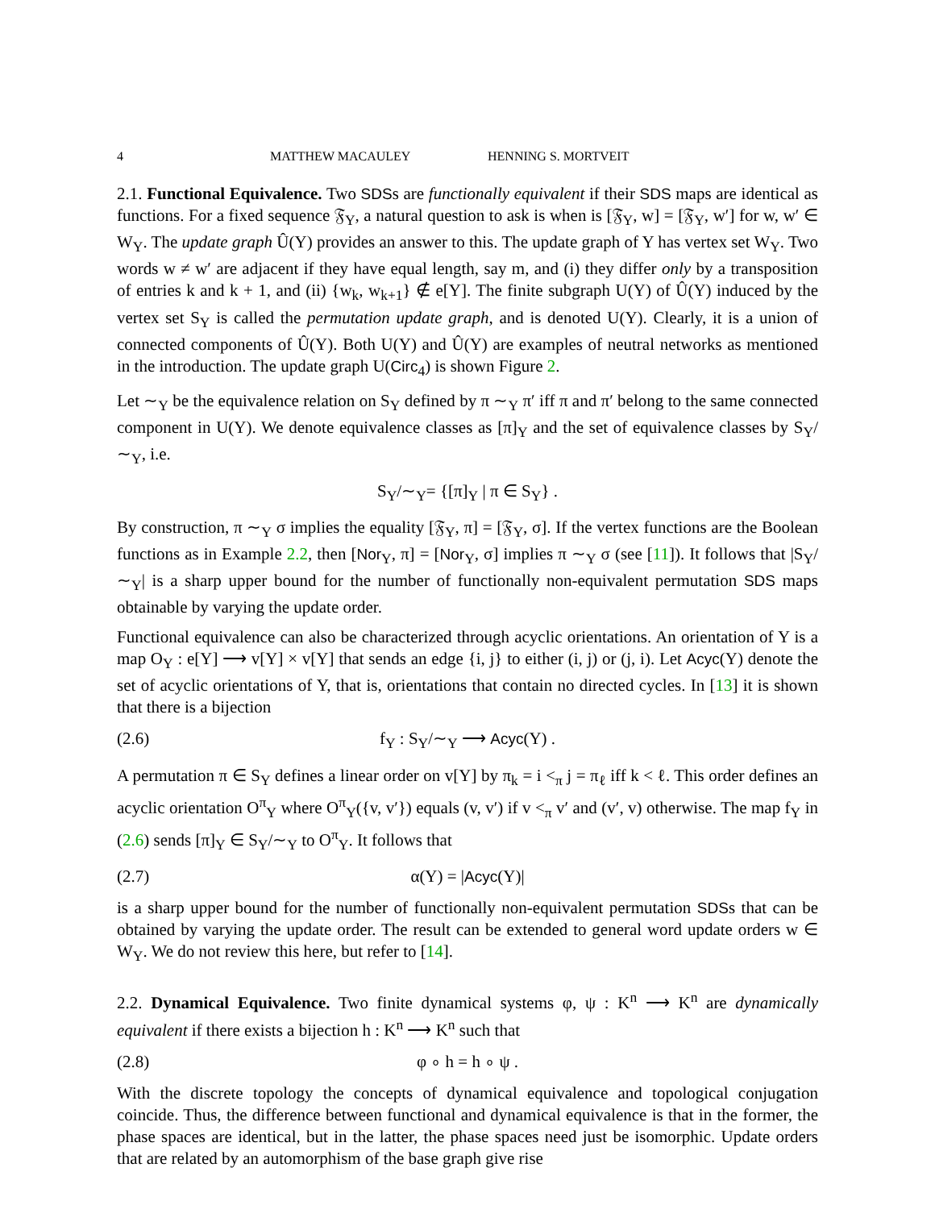4 MATTHEW MACAULEY HENNING S. MORTVEIT
2.1. Functional Equivalence. Two SDSs are functionally equivalent if their SDS maps are identical as functions. For a fixed sequence 𝔉<sub>Y</sub>, a natural question to ask is when is [𝔉<sub>Y</sub>, w] = [𝔉<sub>Y</sub>, w′] for w, w′ ∈ W<sub>Y</sub>. The update graph Û(Y) provides an answer to this. The update graph of Y has vertex set W<sub>Y</sub>. Two words w ≠ w′ are adjacent if they have equal length, say m, and (i) they differ only by a transposition of entries k and k + 1, and (ii) {w<sub>k</sub>, w<sub>k+1</sub>} ∉ e[Y]. The finite subgraph U(Y) of Û(Y) induced by the vertex set S<sub>Y</sub> is called the permutation update graph, and is denoted U(Y). Clearly, it is a union of connected components of Û(Y). Both U(Y) and Û(Y) are examples of neutral networks as mentioned in the introduction. The update graph U(Circ<sub>4</sub>) is shown Figure 2.
Let ∼<sub>Y</sub> be the equivalence relation on S<sub>Y</sub> defined by π ∼<sub>Y</sub> π′ iff π and π′ belong to the same connected component in U(Y). We denote equivalence classes as [π]<sub>Y</sub> and the set of equivalence classes by S<sub>Y</sub>/∼<sub>Y</sub>, i.e.
S<sub>Y</sub>/∼<sub>Y</sub>= {[π]<sub>Y</sub> | π ∈ S<sub>Y</sub>} .
By construction, π ∼<sub>Y</sub> σ implies the equality [𝔉<sub>Y</sub>, π] = [𝔉<sub>Y</sub>, σ]. If the vertex functions are the Boolean functions as in Example 2.2, then [Nor<sub>Y</sub>, π] = [Nor<sub>Y</sub>, σ] implies π ∼<sub>Y</sub> σ (see [11]). It follows that |S<sub>Y</sub>/∼<sub>Y</sub>| is a sharp upper bound for the number of functionally non-equivalent permutation SDS maps obtainable by varying the update order.
Functional equivalence can also be characterized through acyclic orientations. An orientation of Y is a map O<sub>Y</sub> : e[Y] ⟶ v[Y] × v[Y] that sends an edge {i, j} to either (i, j) or (j, i). Let Acyc(Y) denote the set of acyclic orientations of Y, that is, orientations that contain no directed cycles. In [13] it is shown that there is a bijection
(2.6) f<sub>Y</sub> : S<sub>Y</sub>/∼<sub>Y</sub> ⟶ Acyc(Y) .
A permutation π ∈ S<sub>Y</sub> defines a linear order on v[Y] by π<sub>k</sub> = i <<sub>π</sub> j = π<sub>ℓ</sub> iff k < ℓ. This order defines an acyclic orientation O<sup>π</sup><sub>Y</sub> where O<sup>π</sup><sub>Y</sub>({v, v′}) equals (v, v′) if v <<sub>π</sub> v′ and (v′, v) otherwise. The map f<sub>Y</sub> in (2.6) sends [π]<sub>Y</sub> ∈ S<sub>Y</sub>/∼<sub>Y</sub> to O<sup>π</sup><sub>Y</sub>. It follows that
(2.7) α(Y) = |Acyc(Y)|
is a sharp upper bound for the number of functionally non-equivalent permutation SDSs that can be obtained by varying the update order. The result can be extended to general word update orders w ∈ W<sub>Y</sub>. We do not review this here, but refer to [14].
2.2. Dynamical Equivalence. Two finite dynamical systems φ, ψ : K<sup>n</sup> ⟶ K<sup>n</sup> are dynamically equivalent if there exists a bijection h : K<sup>n</sup> ⟶ K<sup>n</sup> such that
(2.8) φ ∘ h = h ∘ ψ .
With the discrete topology the concepts of dynamical equivalence and topological conjugation coincide. Thus, the difference between functional and dynamical equivalence is that in the former, the phase spaces are identical, but in the latter, the phase spaces need just be isomorphic. Update orders that are related by an automorphism of the base graph give rise